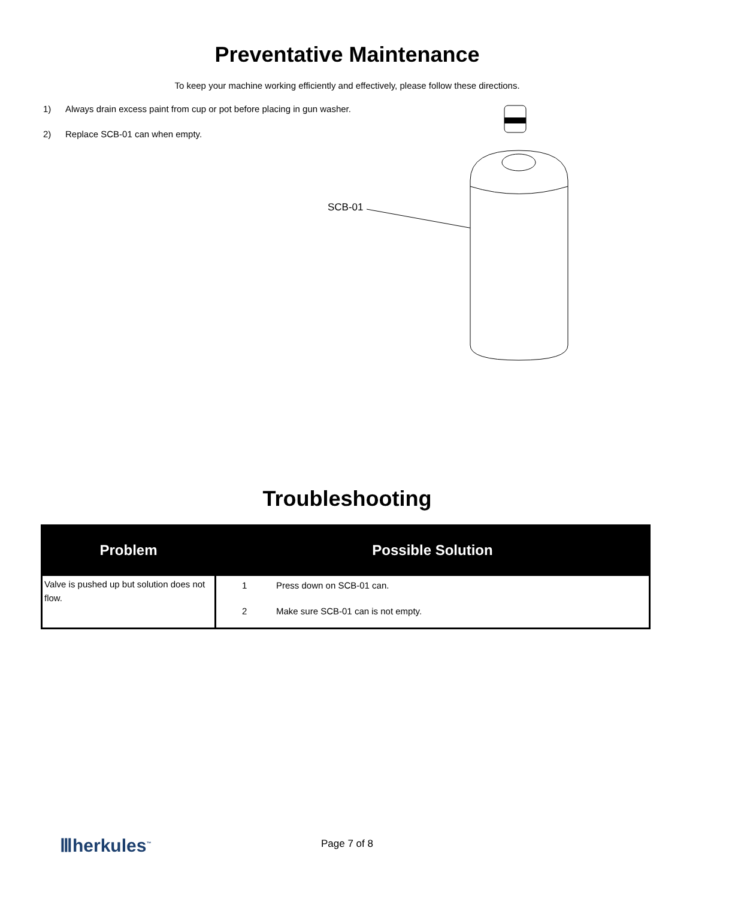Preventative Maintenance
To keep your machine working efficiently and effectively, please follow these directions.
1) Always drain excess paint from cup or pot before placing in gun washer.
2) Replace SCB-01 can when empty.
SCB-01
Troubleshooting
| Problem | Possible Solution |
| --- | --- |
| Valve is pushed up but solution does not flow. | 1 Press down on SCB-01 can. 2 Make sure SCB-01 can is not empty. |
Ⅲherkules<sup>™</sup>
Page 7 of 8